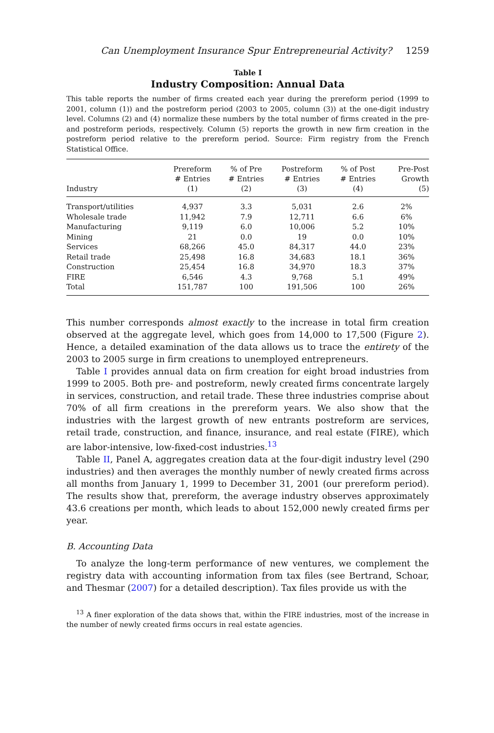Can Unemployment Insurance Spur Entrepreneurial Activity? 1259
Table I
Industry Composition: Annual Data
This table reports the number of firms created each year during the prereform period (1999 to 2001, column (1)) and the postreform period (2003 to 2005, column (3)) at the one-digit industry level. Columns (2) and (4) normalize these numbers by the total number of firms created in the pre- and postreform periods, respectively. Column (5) reports the growth in new firm creation in the postreform period relative to the prereform period. Source: Firm registry from the French Statistical Office.
| Industry | Prereform # Entries (1) | % of Pre # Entries (2) | Postreform # Entries (3) | % of Post # Entries (4) | Pre-Post Growth (5) |
| --- | --- | --- | --- | --- | --- |
| Transport/utilities | 4,937 | 3.3 | 5,031 | 2.6 | 2% |
| Wholesale trade | 11,942 | 7.9 | 12,711 | 6.6 | 6% |
| Manufacturing | 9,119 | 6.0 | 10,006 | 5.2 | 10% |
| Mining | 21 | 0.0 | 19 | 0.0 | 10% |
| Services | 68,266 | 45.0 | 84,317 | 44.0 | 23% |
| Retail trade | 25,498 | 16.8 | 34,683 | 18.1 | 36% |
| Construction | 25,454 | 16.8 | 34,970 | 18.3 | 37% |
| FIRE | 6,546 | 4.3 | 9,768 | 5.1 | 49% |
| Total | 151,787 | 100 | 191,506 | 100 | 26% |
This number corresponds almost exactly to the increase in total firm creation observed at the aggregate level, which goes from 14,000 to 17,500 (Figure 2). Hence, a detailed examination of the data allows us to trace the entirety of the 2003 to 2005 surge in firm creations to unemployed entrepreneurs.
Table I provides annual data on firm creation for eight broad industries from 1999 to 2005. Both pre- and postreform, newly created firms concentrate largely in services, construction, and retail trade. These three industries comprise about 70% of all firm creations in the prereform years. We also show that the industries with the largest growth of new entrants postreform are services, retail trade, construction, and finance, insurance, and real estate (FIRE), which are labor-intensive, low-fixed-cost industries.<sup>13</sup>
Table II, Panel A, aggregates creation data at the four-digit industry level (290 industries) and then averages the monthly number of newly created firms across all months from January 1, 1999 to December 31, 2001 (our prereform period). The results show that, prereform, the average industry observes approximately 43.6 creations per month, which leads to about 152,000 newly created firms per year.
B. Accounting Data
To analyze the long-term performance of new ventures, we complement the registry data with accounting information from tax files (see Bertrand, Schoar, and Thesmar (2007) for a detailed description). Tax files provide us with the
<sup>13</sup> A finer exploration of the data shows that, within the FIRE industries, most of the increase in the number of newly created firms occurs in real estate agencies.